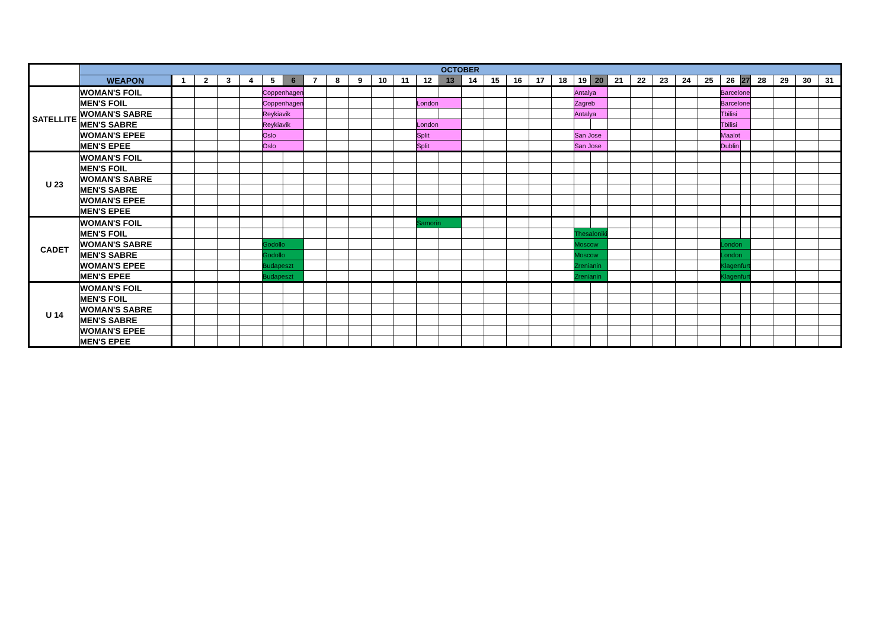| | OCTOBER | | | | | | | | | | | | | | | | | | | | | | | | | | | | | | | |
| | WEAPON | 1 | 2 | 3 | 4 | 5 | 6 | 7 | 8 | 9 | 10 | 11 | 12 | 13 | 14 | 15 | 16 | 17 | 18 | 19 | 20 | 21 | 22 | 23 | 24 | 25 | 26 | 27 | 28 | 29 | 30 | 31 |
| SATELLITE | WOMAN'S FOIL | | | | | Coppenhagen | | | | | | | | | | | | | | Antalya | | | | | | | Barcelone | | | | | |
| | MEN'S FOIL | | | | | Coppenhagen | | | | | | | London | | | | | | | Zagreb | | | | | | | Barcelone | | | | | |
| | WOMAN'S SABRE | | | | | Reykiavik | | | | | | | | | | | | | | Antalya | | | | | | | Tbilisi | | | | | |
| | MEN'S SABRE | | | | | Reykiavik | | | | | | | London | | | | | | | | | | | | | | Tbilisi | | | | | |
| | WOMAN'S EPEE | | | | | Oslo | | | | | | | Split | | | | | | | San Jose | | | | | | | Maalot | | | | | |
| | MEN'S EPEE | | | | | Oslo | | | | | | | Split | | | | | | | San Jose | | | | | | | Dublin | | | | | |
| U 23 | WOMAN'S FOIL | | | | | | | | | | | | | | | | | | | | | | | | | | | | | | | |
| | MEN'S FOIL | | | | | | | | | | | | | | | | | | | | | | | | | | | | | | | |
| | WOMAN'S SABRE | | | | | | | | | | | | | | | | | | | | | | | | | | | | | | | |
| | MEN'S SABRE | | | | | | | | | | | | | | | | | | | | | | | | | | | | | | | |
| | WOMAN'S EPEE | | | | | | | | | | | | | | | | | | | | | | | | | | | | | | | |
| | MEN'S EPEE | | | | | | | | | | | | | | | | | | | | | | | | | | | | | | | |
| CADET | WOMAN'S FOIL | | | | | | | | | | | | Samorin | | | | | | | | | | | | | | | | | | | |
| | MEN'S FOIL | | | | | | | | | | | | | | | | | | | Thesaloniki | | | | | | | | | | | | |
| | WOMAN'S SABRE | | | | | Godollo | | | | | | | | | | | | | | Moscow | | | | | | | London | | | | | |
| | MEN'S SABRE | | | | | Godollo | | | | | | | | | | | | | | Moscow | | | | | | | London | | | | | |
| | WOMAN'S EPEE | | | | | Budapeszt | | | | | | | | | | | | | | Zrenianin | | | | | | | Klagenfurt | | | | | |
| | MEN'S EPEE | | | | | Budapeszt | | | | | | | | | | | | | | Zrenianin | | | | | | | Klagenfurt | | | | | |
| U 14 | WOMAN'S FOIL | | | | | | | | | | | | | | | | | | | | | | | | | | | | | | | |
| | MEN'S FOIL | | | | | | | | | | | | | | | | | | | | | | | | | | | | | | | |
| | WOMAN'S SABRE | | | | | | | | | | | | | | | | | | | | | | | | | | | | | | | |
| | MEN'S SABRE | | | | | | | | | | | | | | | | | | | | | | | | | | | | | | | |
| | WOMAN'S EPEE | | | | | | | | | | | | | | | | | | | | | | | | | | | | | | | |
| | MEN'S EPEE | | | | | | | | | | | | | | | | | | | | | | | | | | | | | | | |